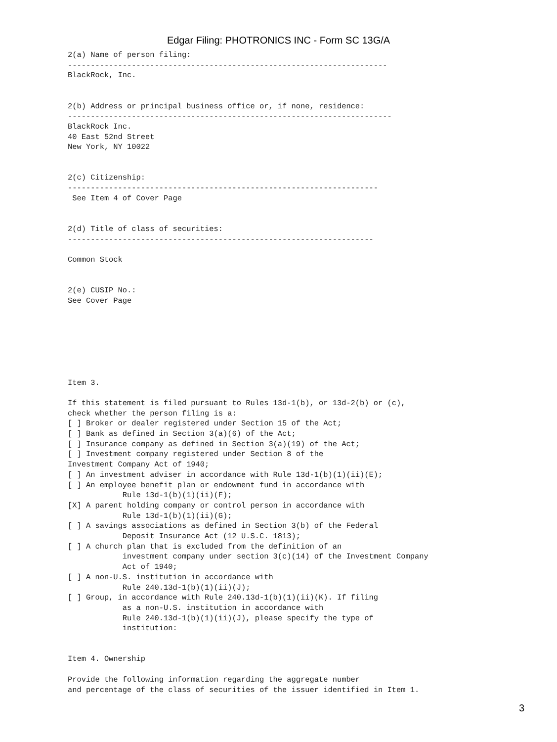Edgar Filing: PHOTRONICS INC - Form SC 13G/A
2(a) Name of person filing:
----------------------------------------------------------------------
BlackRock, Inc.


2(b) Address or principal business office or, if none, residence:
-----------------------------------------------------------------------
BlackRock Inc.
40 East 52nd Street
New York, NY 10022


2(c) Citizenship:
--------------------------------------------------------------------
 See Item 4 of Cover Page


2(d) Title of class of securities:
-------------------------------------------------------------------

Common Stock


2(e) CUSIP No.:
See Cover Page







Item 3.

If this statement is filed pursuant to Rules 13d-1(b), or 13d-2(b) or (c),
check whether the person filing is a:
[ ] Broker or dealer registered under Section 15 of the Act;
[ ] Bank as defined in Section 3(a)(6) of the Act;
[ ] Insurance company as defined in Section 3(a)(19) of the Act;
[ ] Investment company registered under Section 8 of the
Investment Company Act of 1940;
[ ] An investment adviser in accordance with Rule 13d-1(b)(1)(ii)(E);
[ ] An employee benefit plan or endowment fund in accordance with
            Rule 13d-1(b)(1)(ii)(F);
[X] A parent holding company or control person in accordance with
            Rule 13d-1(b)(1)(ii)(G);
[ ] A savings associations as defined in Section 3(b) of the Federal
            Deposit Insurance Act (12 U.S.C. 1813);
[ ] A church plan that is excluded from the definition of an
            investment company under section 3(c)(14) of the Investment Company
            Act of 1940;
[ ] A non-U.S. institution in accordance with
            Rule 240.13d-1(b)(1)(ii)(J);
[ ] Group, in accordance with Rule 240.13d-1(b)(1)(ii)(K). If filing
            as a non-U.S. institution in accordance with
            Rule 240.13d-1(b)(1)(ii)(J), please specify the type of
            institution:


Item 4. Ownership

Provide the following information regarding the aggregate number
and percentage of the class of securities of the issuer identified in Item 1.
3